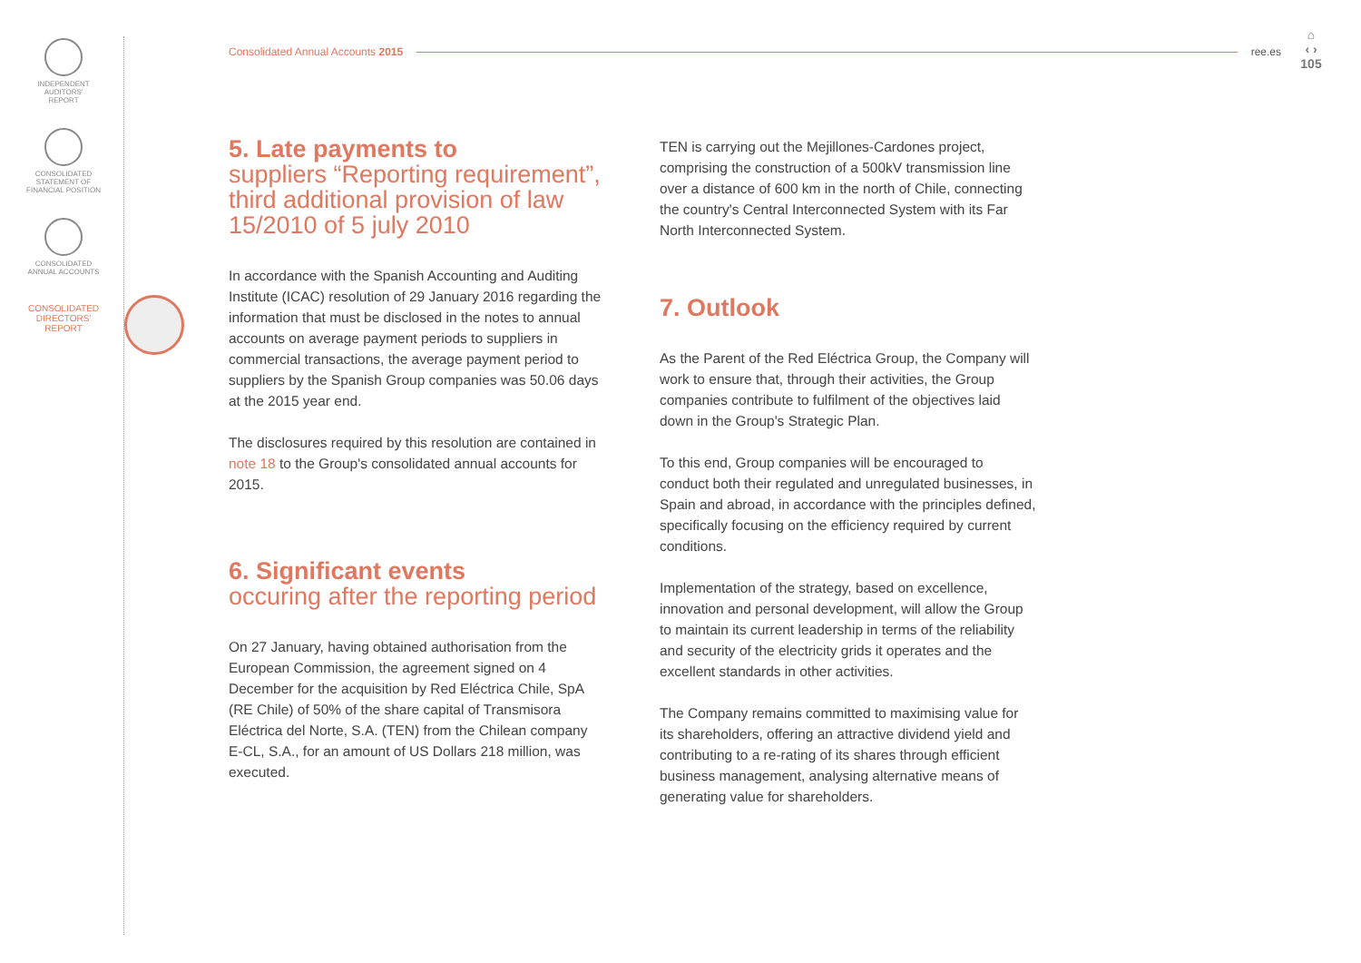INDEPENDENT
AUDITORS'
REPORT
CONSOLIDATED
STATEMENT OF
FINANCIAL POSITION
CONSOLIDATED
ANNUAL ACCOUNTS
CONSOLIDATED
DIRECTORS'
REPORT
Consolidated Annual Accounts 2015 ree.es
⌂
‹ ›
105
5. Late payments to
suppliers “Reporting requirement”, third additional provision of law 15/2010 of 5 july 2010
In accordance with the Spanish Accounting and Auditing Institute (ICAC) resolution of 29 January 2016 regarding the information that must be disclosed in the notes to annual accounts on average payment periods to suppliers in commercial transactions, the average payment period to suppliers by the Spanish Group companies was 50.06 days at the 2015 year end.
The disclosures required by this resolution are contained in note 18 to the Group's consolidated annual accounts for 2015.
6. Significant events
occuring after the reporting period
On 27 January, having obtained authorisation from the European Commission, the agreement signed on 4 December for the acquisition by Red Eléctrica Chile, SpA (RE Chile) of 50% of the share capital of Transmisora Eléctrica del Norte, S.A. (TEN) from the Chilean company E-CL, S.A., for an amount of US Dollars 218 million, was executed.
TEN is carrying out the Mejillones-Cardones project, comprising the construction of a 500kV transmission line over a distance of 600 km in the north of Chile, connecting the country's Central Interconnected System with its Far North Interconnected System.
7. Outlook
As the Parent of the Red Eléctrica Group, the Company will work to ensure that, through their activities, the Group companies contribute to fulfilment of the objectives laid down in the Group's Strategic Plan.
To this end, Group companies will be encouraged to conduct both their regulated and unregulated businesses, in Spain and abroad, in accordance with the principles defined, specifically focusing on the efficiency required by current conditions.
Implementation of the strategy, based on excellence, innovation and personal development, will allow the Group to maintain its current leadership in terms of the reliability and security of the electricity grids it operates and the excellent standards in other activities.
The Company remains committed to maximising value for its shareholders, offering an attractive dividend yield and contributing to a re-rating of its shares through efficient business management, analysing alternative means of generating value for shareholders.